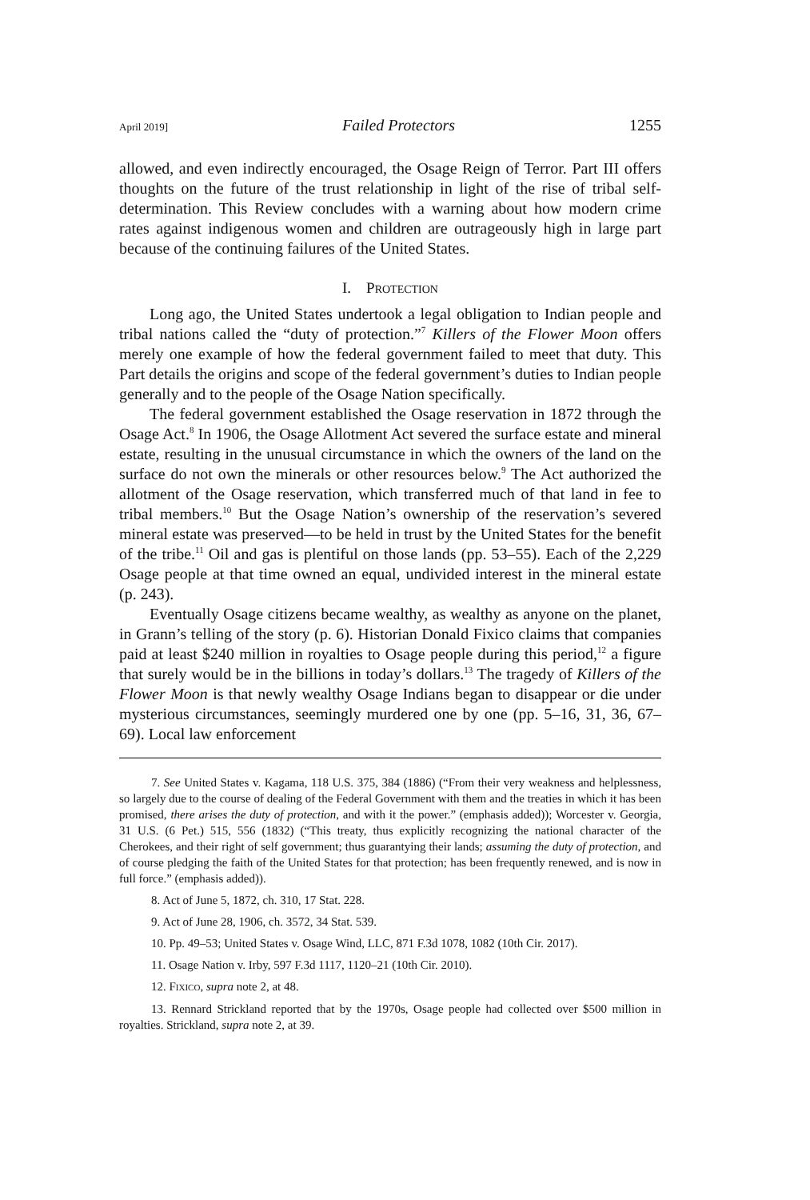April 2019] Failed Protectors 1255
allowed, and even indirectly encouraged, the Osage Reign of Terror. Part III offers thoughts on the future of the trust relationship in light of the rise of tribal self-determination. This Review concludes with a warning about how modern crime rates against indigenous women and children are outrageously high in large part because of the continuing failures of the United States.
I. PROTECTION
Long ago, the United States undertook a legal obligation to Indian people and tribal nations called the “duty of protection.”<sup>7</sup> Killers of the Flower Moon offers merely one example of how the federal government failed to meet that duty. This Part details the origins and scope of the federal government’s duties to Indian people generally and to the people of the Osage Nation specifically.
The federal government established the Osage reservation in 1872 through the Osage Act.<sup>8</sup> In 1906, the Osage Allotment Act severed the surface estate and mineral estate, resulting in the unusual circumstance in which the owners of the land on the surface do not own the minerals or other resources below.<sup>9</sup> The Act authorized the allotment of the Osage reservation, which transferred much of that land in fee to tribal members.<sup>10</sup> But the Osage Nation’s ownership of the reservation’s severed mineral estate was preserved—to be held in trust by the United States for the benefit of the tribe.<sup>11</sup> Oil and gas is plentiful on those lands (pp. 53–55). Each of the 2,229 Osage people at that time owned an equal, undivided interest in the mineral estate (p. 243).
Eventually Osage citizens became wealthy, as wealthy as anyone on the planet, in Grann’s telling of the story (p. 6). Historian Donald Fixico claims that companies paid at least $240 million in royalties to Osage people during this period,<sup>12</sup> a figure that surely would be in the billions in today’s dollars.<sup>13</sup> The tragedy of Killers of the Flower Moon is that newly wealthy Osage Indians began to disappear or die under mysterious circumstances, seemingly murdered one by one (pp. 5–16, 31, 36, 67–69). Local law enforcement
7. See United States v. Kagama, 118 U.S. 375, 384 (1886) (“From their very weakness and helplessness, so largely due to the course of dealing of the Federal Government with them and the treaties in which it has been promised, there arises the duty of protection, and with it the power.” (emphasis added)); Worcester v. Georgia, 31 U.S. (6 Pet.) 515, 556 (1832) (“This treaty, thus explicitly recognizing the national character of the Cherokees, and their right of self government; thus guarantying their lands; assuming the duty of protection, and of course pledging the faith of the United States for that protection; has been frequently renewed, and is now in full force.” (emphasis added)).
8. Act of June 5, 1872, ch. 310, 17 Stat. 228.
9. Act of June 28, 1906, ch. 3572, 34 Stat. 539.
10. Pp. 49–53; United States v. Osage Wind, LLC, 871 F.3d 1078, 1082 (10th Cir. 2017).
11. Osage Nation v. Irby, 597 F.3d 1117, 1120–21 (10th Cir. 2010).
12. FIXICO, supra note 2, at 48.
13. Rennard Strickland reported that by the 1970s, Osage people had collected over $500 million in royalties. Strickland, supra note 2, at 39.